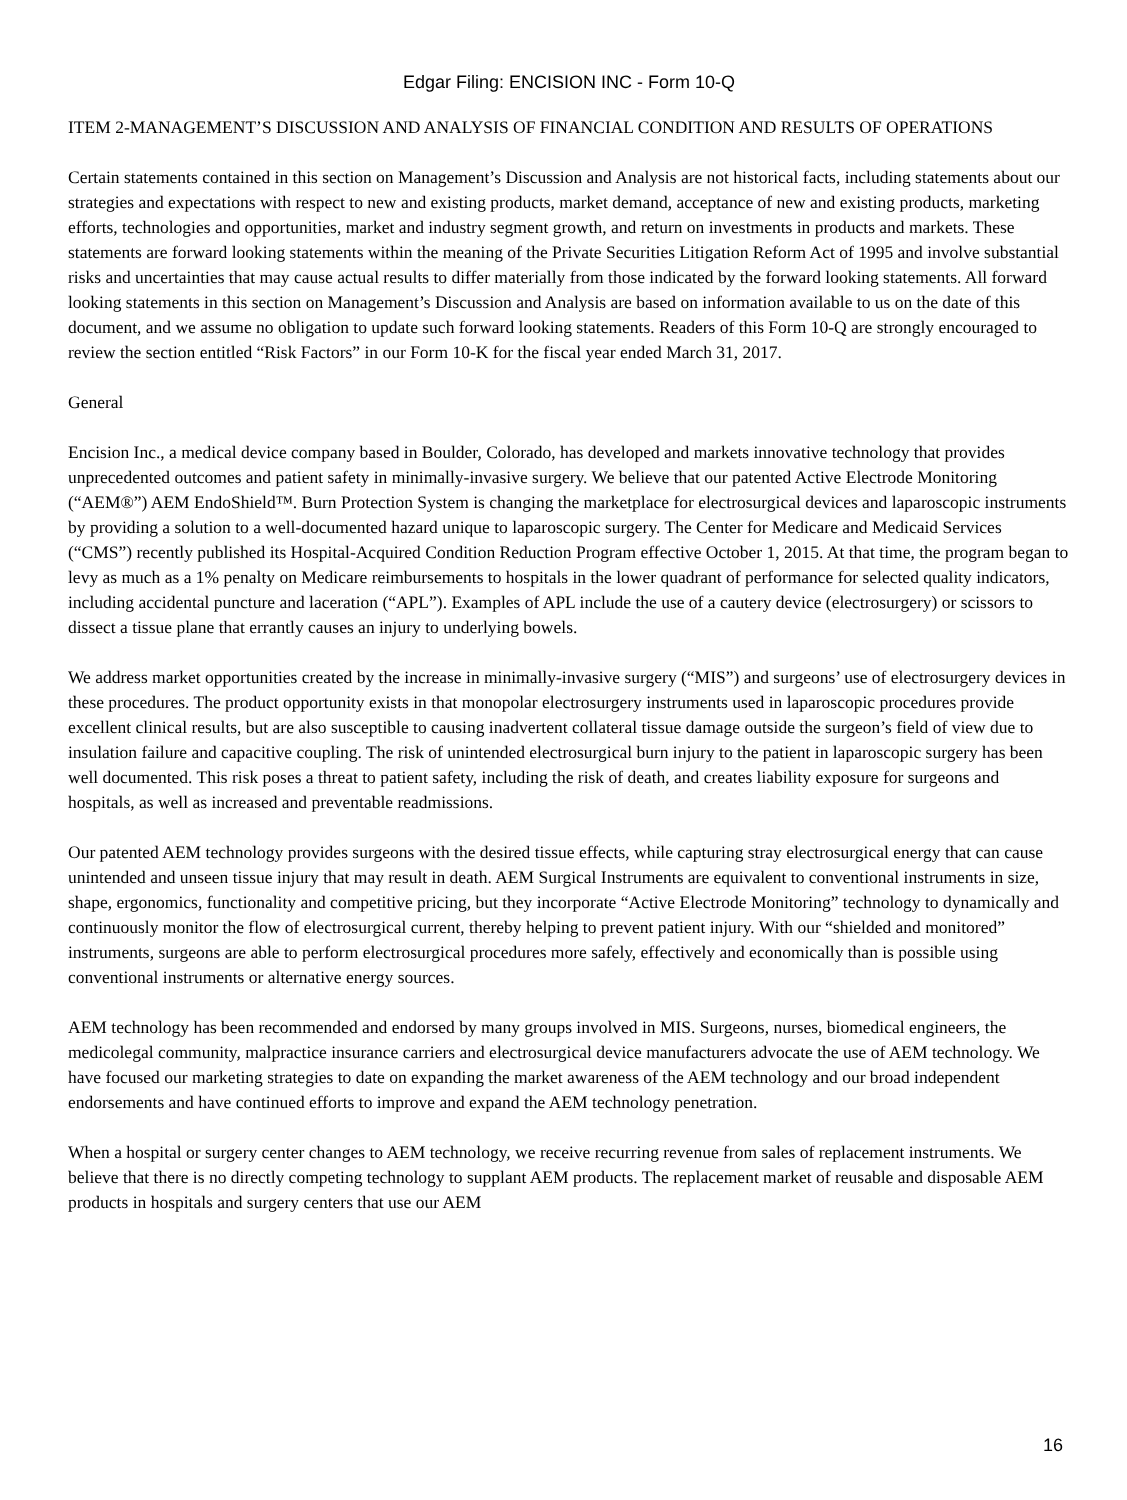Edgar Filing: ENCISION INC - Form 10-Q
ITEM 2-MANAGEMENT’S DISCUSSION AND ANALYSIS OF FINANCIAL CONDITION AND RESULTS OF OPERATIONS
Certain statements contained in this section on Management’s Discussion and Analysis are not historical facts, including statements about our strategies and expectations with respect to new and existing products, market demand, acceptance of new and existing products, marketing efforts, technologies and opportunities, market and industry segment growth, and return on investments in products and markets. These statements are forward looking statements within the meaning of the Private Securities Litigation Reform Act of 1995 and involve substantial risks and uncertainties that may cause actual results to differ materially from those indicated by the forward looking statements. All forward looking statements in this section on Management’s Discussion and Analysis are based on information available to us on the date of this document, and we assume no obligation to update such forward looking statements. Readers of this Form 10-Q are strongly encouraged to review the section entitled “Risk Factors” in our Form 10-K for the fiscal year ended March 31, 2017.
General
Encision Inc., a medical device company based in Boulder, Colorado, has developed and markets innovative technology that provides unprecedented outcomes and patient safety in minimally-invasive surgery. We believe that our patented Active Electrode Monitoring (“AEM®”) AEM EndoShield™. Burn Protection System is changing the marketplace for electrosurgical devices and laparoscopic instruments by providing a solution to a well-documented hazard unique to laparoscopic surgery. The Center for Medicare and Medicaid Services (“CMS”) recently published its Hospital-Acquired Condition Reduction Program effective October 1, 2015. At that time, the program began to levy as much as a 1% penalty on Medicare reimbursements to hospitals in the lower quadrant of performance for selected quality indicators, including accidental puncture and laceration (“APL”). Examples of APL include the use of a cautery device (electrosurgery) or scissors to dissect a tissue plane that errantly causes an injury to underlying bowels.
We address market opportunities created by the increase in minimally-invasive surgery (“MIS”) and surgeons’ use of electrosurgery devices in these procedures. The product opportunity exists in that monopolar electrosurgery instruments used in laparoscopic procedures provide excellent clinical results, but are also susceptible to causing inadvertent collateral tissue damage outside the surgeon’s field of view due to insulation failure and capacitive coupling. The risk of unintended electrosurgical burn injury to the patient in laparoscopic surgery has been well documented. This risk poses a threat to patient safety, including the risk of death, and creates liability exposure for surgeons and hospitals, as well as increased and preventable readmissions.
Our patented AEM technology provides surgeons with the desired tissue effects, while capturing stray electrosurgical energy that can cause unintended and unseen tissue injury that may result in death. AEM Surgical Instruments are equivalent to conventional instruments in size, shape, ergonomics, functionality and competitive pricing, but they incorporate “Active Electrode Monitoring” technology to dynamically and continuously monitor the flow of electrosurgical current, thereby helping to prevent patient injury. With our “shielded and monitored” instruments, surgeons are able to perform electrosurgical procedures more safely, effectively and economically than is possible using conventional instruments or alternative energy sources.
AEM technology has been recommended and endorsed by many groups involved in MIS. Surgeons, nurses, biomedical engineers, the medicolegal community, malpractice insurance carriers and electrosurgical device manufacturers advocate the use of AEM technology. We have focused our marketing strategies to date on expanding the market awareness of the AEM technology and our broad independent endorsements and have continued efforts to improve and expand the AEM technology penetration.
When a hospital or surgery center changes to AEM technology, we receive recurring revenue from sales of replacement instruments. We believe that there is no directly competing technology to supplant AEM products. The replacement market of reusable and disposable AEM products in hospitals and surgery centers that use our AEM
16